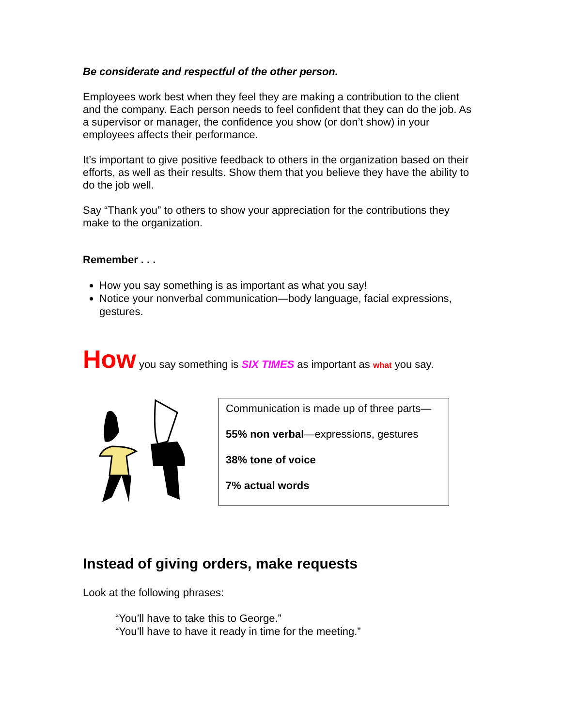Be considerate and respectful of the other person.
Employees work best when they feel they are making a contribution to the client and the company. Each person needs to feel confident that they can do the job. As a supervisor or manager, the confidence you show (or don’t show) in your employees affects their performance.
It’s important to give positive feedback to others in the organization based on their efforts, as well as their results. Show them that you believe they have the ability to do the job well.
Say “Thank you” to others to show your appreciation for the contributions they make to the organization.
Remember . . .
How you say something is as important as what you say!
Notice your nonverbal communication—body language, facial expressions, gestures.
How you say something is SIX TIMES as important as what you say.
Communication is made up of three parts—
55% non verbal—expressions, gestures
38% tone of voice
7% actual words
Instead of giving orders, make requests
Look at the following phrases:
“You’ll have to take this to George.”
“You’ll have to have it ready in time for the meeting.”